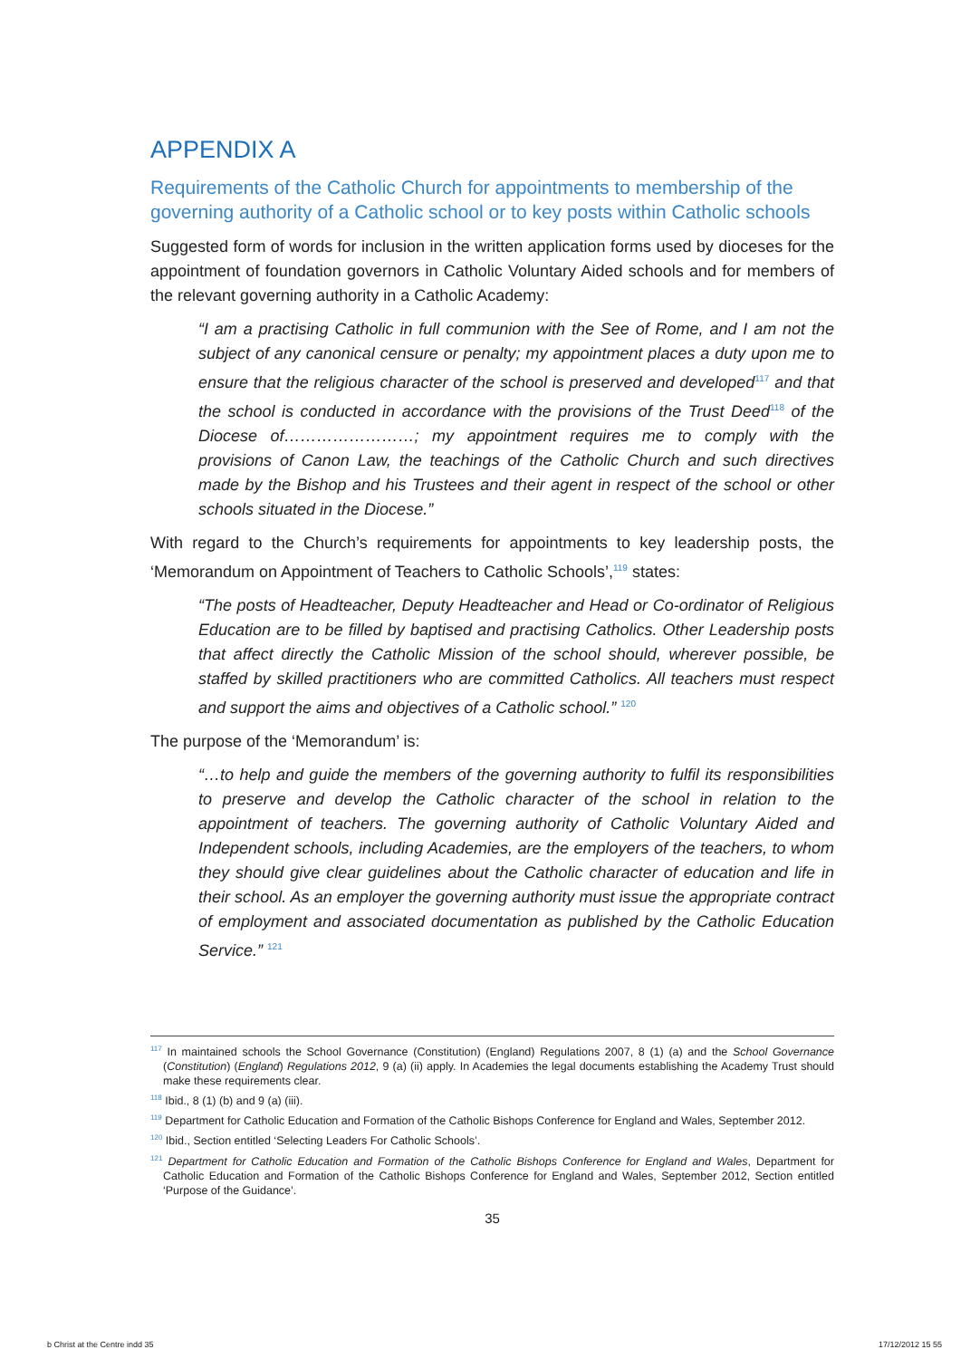APPENDIX A
Requirements of the Catholic Church for appointments to membership of the governing authority of a Catholic school or to key posts within Catholic schools
Suggested form of words for inclusion in the written application forms used by dioceses for the appointment of foundation governors in Catholic Voluntary Aided schools and for members of the relevant governing authority in a Catholic Academy:
“I am a practising Catholic in full communion with the See of Rome, and I am not the subject of any canonical censure or penalty; my appointment places a duty upon me to ensure that the religious character of the school is preserved and developed<sup>117</sup> and that the school is conducted in accordance with the provisions of the Trust Deed<sup>118</sup> of the Diocese of……………………; my appointment requires me to comply with the provisions of Canon Law, the teachings of the Catholic Church and such directives made by the Bishop and his Trustees and their agent in respect of the school or other schools situated in the Diocese.”
With regard to the Church’s requirements for appointments to key leadership posts, the ‘Memorandum on Appointment of Teachers to Catholic Schools’,<sup>119</sup> states:
“The posts of Headteacher, Deputy Headteacher and Head or Co-ordinator of Religious Education are to be filled by baptised and practising Catholics. Other Leadership posts that affect directly the Catholic Mission of the school should, wherever possible, be staffed by skilled practitioners who are committed Catholics. All teachers must respect and support the aims and objectives of a Catholic school.” <sup>120</sup>
The purpose of the ‘Memorandum’ is:
“…to help and guide the members of the governing authority to fulfil its responsibilities to preserve and develop the Catholic character of the school in relation to the appointment of teachers. The governing authority of Catholic Voluntary Aided and Independent schools, including Academies, are the employers of the teachers, to whom they should give clear guidelines about the Catholic character of education and life in their school. As an employer the governing authority must issue the appropriate contract of employment and associated documentation as published by the Catholic Education Service.” <sup>121</sup>
<sup>117</sup> In maintained schools the School Governance (Constitution) (England) Regulations 2007, 8 (1) (a) and the School Governance (Constitution) (England) Regulations 2012, 9 (a) (ii) apply. In Academies the legal documents establishing the Academy Trust should make these requirements clear.
<sup>118</sup> Ibid., 8 (1) (b) and 9 (a) (iii).
<sup>119</sup> Department for Catholic Education and Formation of the Catholic Bishops Conference for England and Wales, September 2012.
<sup>120</sup> Ibid., Section entitled ‘Selecting Leaders For Catholic Schools’.
<sup>121</sup> Department for Catholic Education and Formation of the Catholic Bishops Conference for England and Wales, Department for Catholic Education and Formation of the Catholic Bishops Conference for England and Wales, September 2012, Section entitled ‘Purpose of the Guidance’.
35
b Christ at the Centre indd 35 17/12/2012 15 55